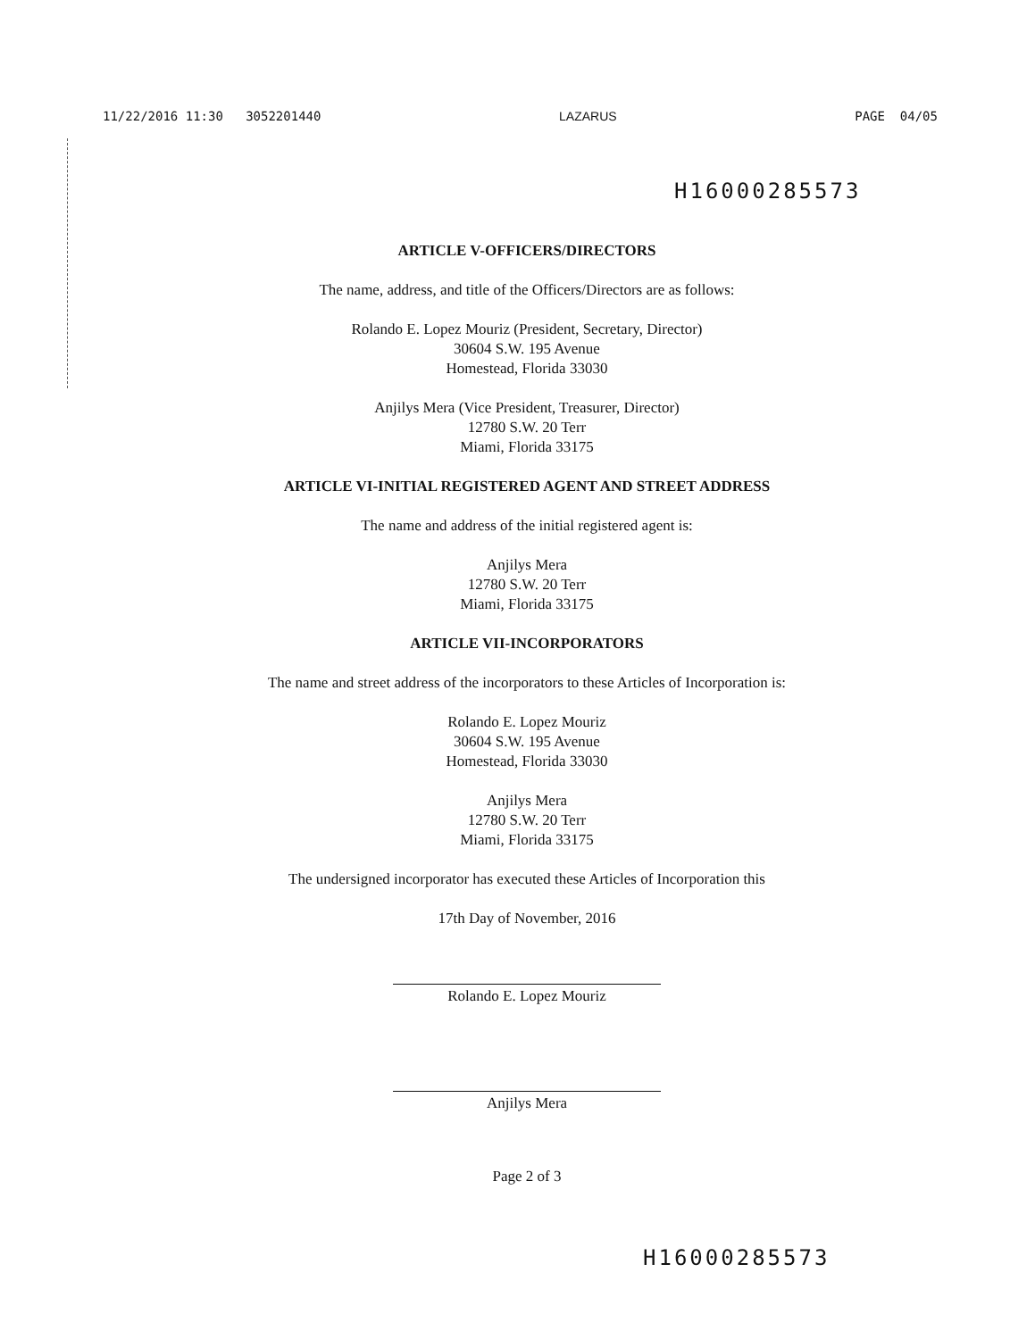11/22/2016 11:30 3052201440 LAZARUS PAGE 04/05
H16000285573
ARTICLE V-OFFICERS/DIRECTORS
The name, address, and title of the Officers/Directors are as follows:
Rolando E. Lopez Mouriz (President, Secretary, Director)
30604 S.W. 195 Avenue
Homestead, Florida 33030
Anjilys Mera (Vice President, Treasurer, Director)
12780 S.W. 20 Terr
Miami, Florida 33175
ARTICLE VI-INITIAL REGISTERED AGENT AND STREET ADDRESS
The name and address of the initial registered agent is:
Anjilys Mera
12780 S.W. 20 Terr
Miami, Florida 33175
ARTICLE VII-INCORPORATORS
The name and street address of the incorporators to these Articles of Incorporation is:
Rolando E. Lopez Mouriz
30604 S.W. 195 Avenue
Homestead, Florida 33030
Anjilys Mera
12780 S.W. 20 Terr
Miami, Florida 33175
The undersigned incorporator has executed these Articles of Incorporation this
17th Day of November, 2016
Rolando E. Lopez Mouriz
Anjilys Mera
Page 2 of 3
H16000285573